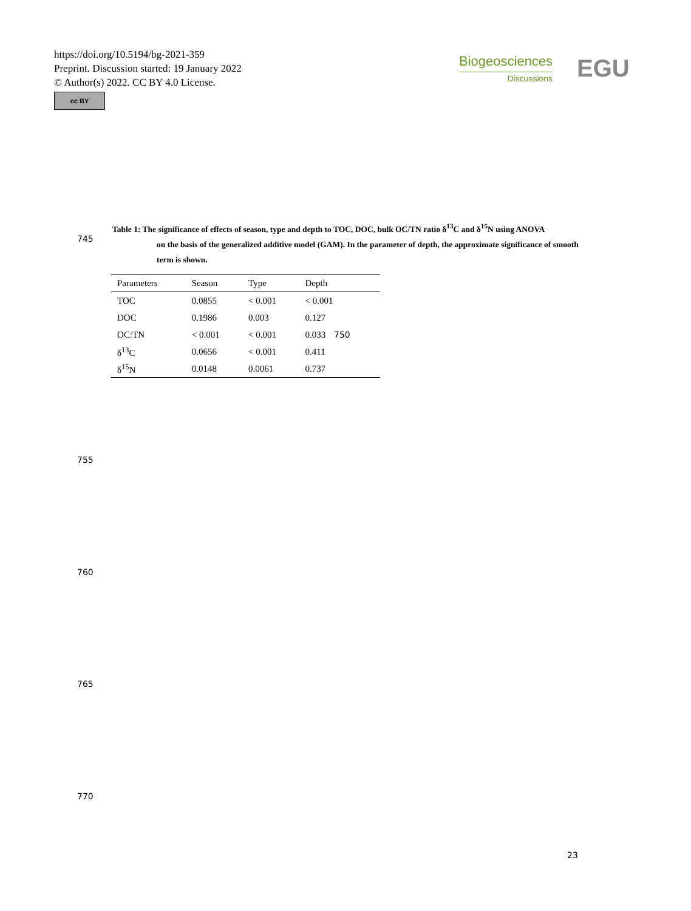https://doi.org/10.5194/bg-2021-359
Preprint. Discussion started: 19 January 2022
© Author(s) 2022. CC BY 4.0 License.
cc BY
Biogeosciences
Discussions
EGU
Table 1: The significance of effects of season, type and depth to TOC, DOC, bulk OC/TN ratio δ<sup>13</sup>C and δ<sup>15</sup>N using ANOVA
on the basis of the generalized additive model (GAM). In the parameter of depth, the approximate significance of smooth term is shown.
745
| Parameters | Season | Type | Depth |
| --- | --- | --- | --- |
| TOC | 0.0855 | < 0.001 | < 0.001 |
| DOC | 0.1986 | 0.003 | 0.127 |
| OC:TN | < 0.001 | < 0.001 | 0.033 750 |
| δ<sup>13</sup>C | 0.0656 | < 0.001 | 0.411 |
| δ<sup>15</sup>N | 0.0148 | 0.0061 | 0.737 |
755
760
765
770
23